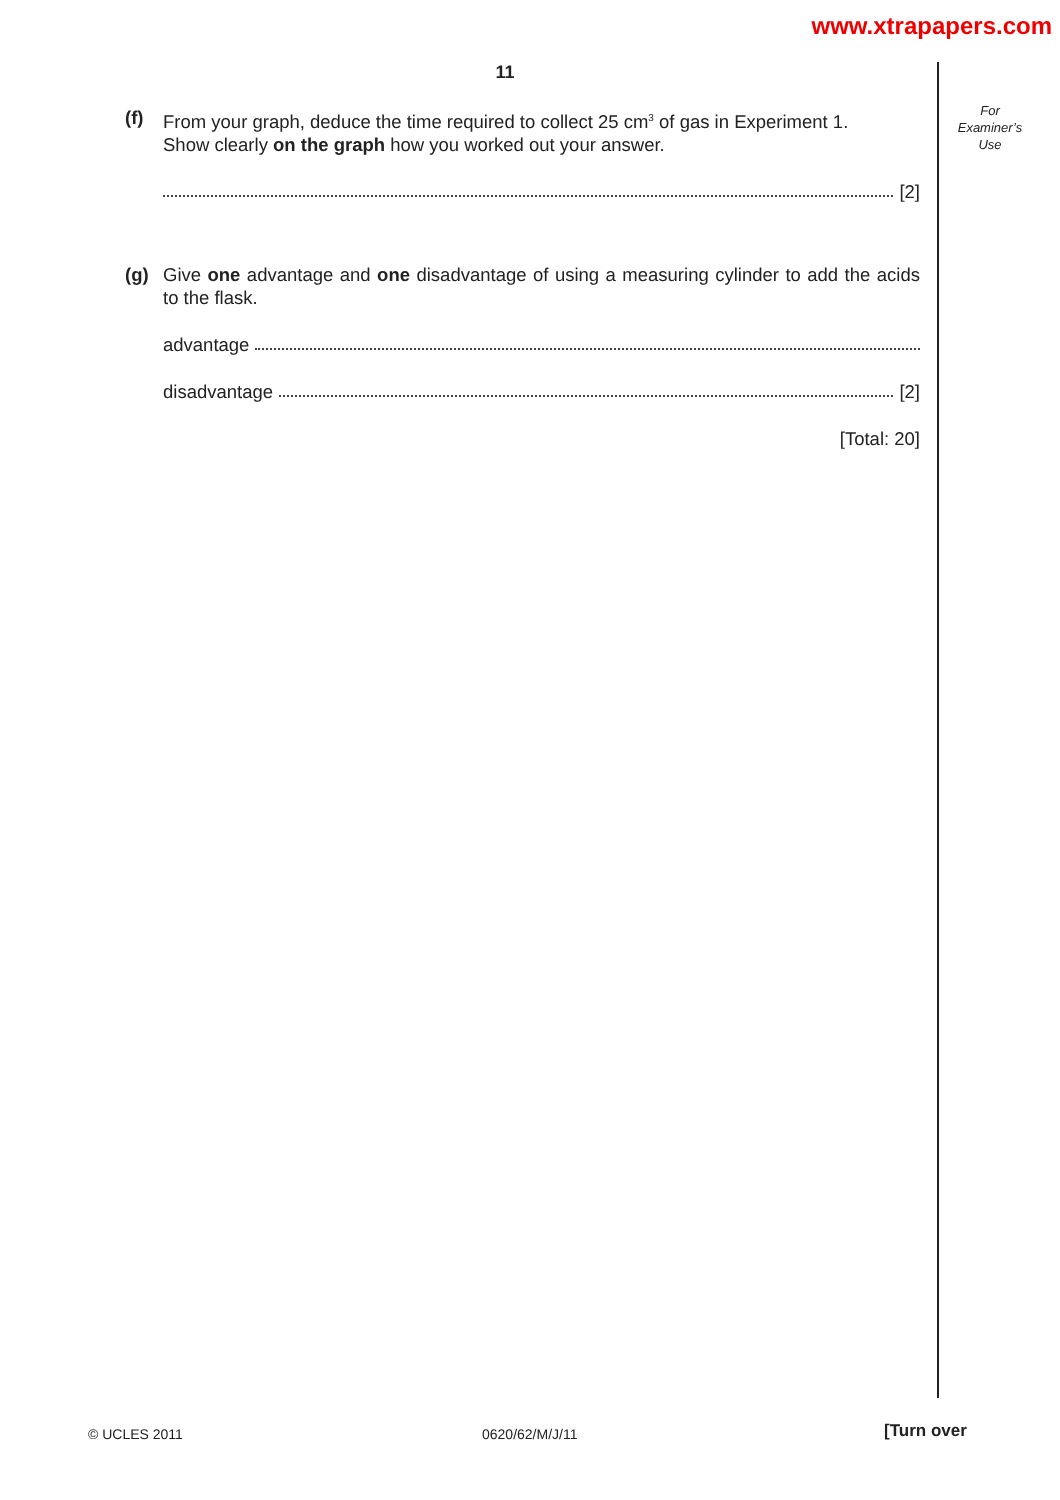www.xtrapapers.com
11
For
Examiner’s
Use
(f) From your graph, deduce the time required to collect 25 cm<sup>3</sup> of gas in Experiment 1.
Show clearly on the graph how you worked out your answer.
[2]
(g) Give one advantage and one disadvantage of using a measuring cylinder to add the acids to the flask.
advantage
disadvantage [2]
[Total: 20]
© UCLES 2011 0620/62/M/J/11 [Turn over